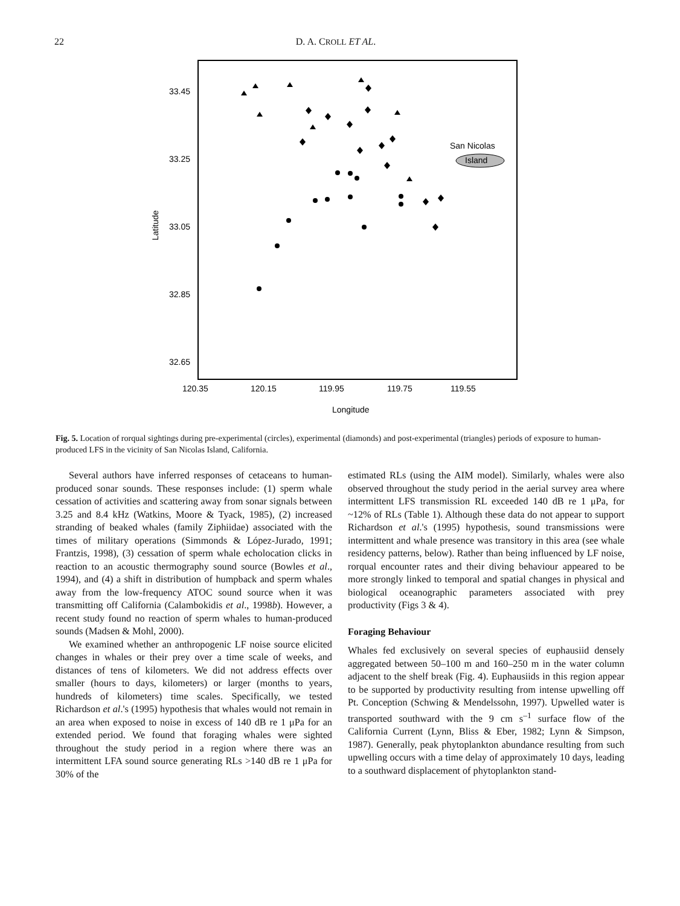22 D. A. CROLL ET AL.
33.45
33.25
33.05
32.85
32.65
120.35
120.15
119.95
119.75
119.55
Longitude
Latitude
San Nicolas
Island
Fig. 5. Location of rorqual sightings during pre-experimental (circles), experimental (diamonds) and post-experimental (triangles) periods of exposure to human-produced LFS in the vicinity of San Nicolas Island, California.
Several authors have inferred responses of cetaceans to human-produced sonar sounds. These responses include: (1) sperm whale cessation of activities and scattering away from sonar signals between 3.25 and 8.4 kHz (Watkins, Moore & Tyack, 1985), (2) increased stranding of beaked whales (family Ziphiidae) associated with the times of military operations (Simmonds & López-Jurado, 1991; Frantzis, 1998), (3) cessation of sperm whale echolocation clicks in reaction to an acoustic thermography sound source (Bowles et al., 1994), and (4) a shift in distribution of humpback and sperm whales away from the low-frequency ATOC sound source when it was transmitting off California (Calambokidis et al., 1998b). However, a recent study found no reaction of sperm whales to human-produced sounds (Madsen & Mohl, 2000).
We examined whether an anthropogenic LF noise source elicited changes in whales or their prey over a time scale of weeks, and distances of tens of kilometers. We did not address effects over smaller (hours to days, kilometers) or larger (months to years, hundreds of kilometers) time scales. Specifically, we tested Richardson et al.'s (1995) hypothesis that whales would not remain in an area when exposed to noise in excess of 140 dB re 1 μPa for an extended period. We found that foraging whales were sighted throughout the study period in a region where there was an intermittent LFA sound source generating RLs >140 dB re 1 μPa for 30% of the
estimated RLs (using the AIM model). Similarly, whales were also observed throughout the study period in the aerial survey area where intermittent LFS transmission RL exceeded 140 dB re 1 μPa, for ~12% of RLs (Table 1). Although these data do not appear to support Richardson et al.'s (1995) hypothesis, sound transmissions were intermittent and whale presence was transitory in this area (see whale residency patterns, below). Rather than being influenced by LF noise, rorqual encounter rates and their diving behaviour appeared to be more strongly linked to temporal and spatial changes in physical and biological oceanographic parameters associated with prey productivity (Figs 3 & 4).
Foraging Behaviour
Whales fed exclusively on several species of euphausiid densely aggregated between 50–100 m and 160–250 m in the water column adjacent to the shelf break (Fig. 4). Euphausiids in this region appear to be supported by productivity resulting from intense upwelling off Pt. Conception (Schwing & Mendelssohn, 1997). Upwelled water is transported southward with the 9 cm s<sup>–1</sup> surface flow of the California Current (Lynn, Bliss & Eber, 1982; Lynn & Simpson, 1987). Generally, peak phytoplankton abundance resulting from such upwelling occurs with a time delay of approximately 10 days, leading to a southward displacement of phytoplankton stand-